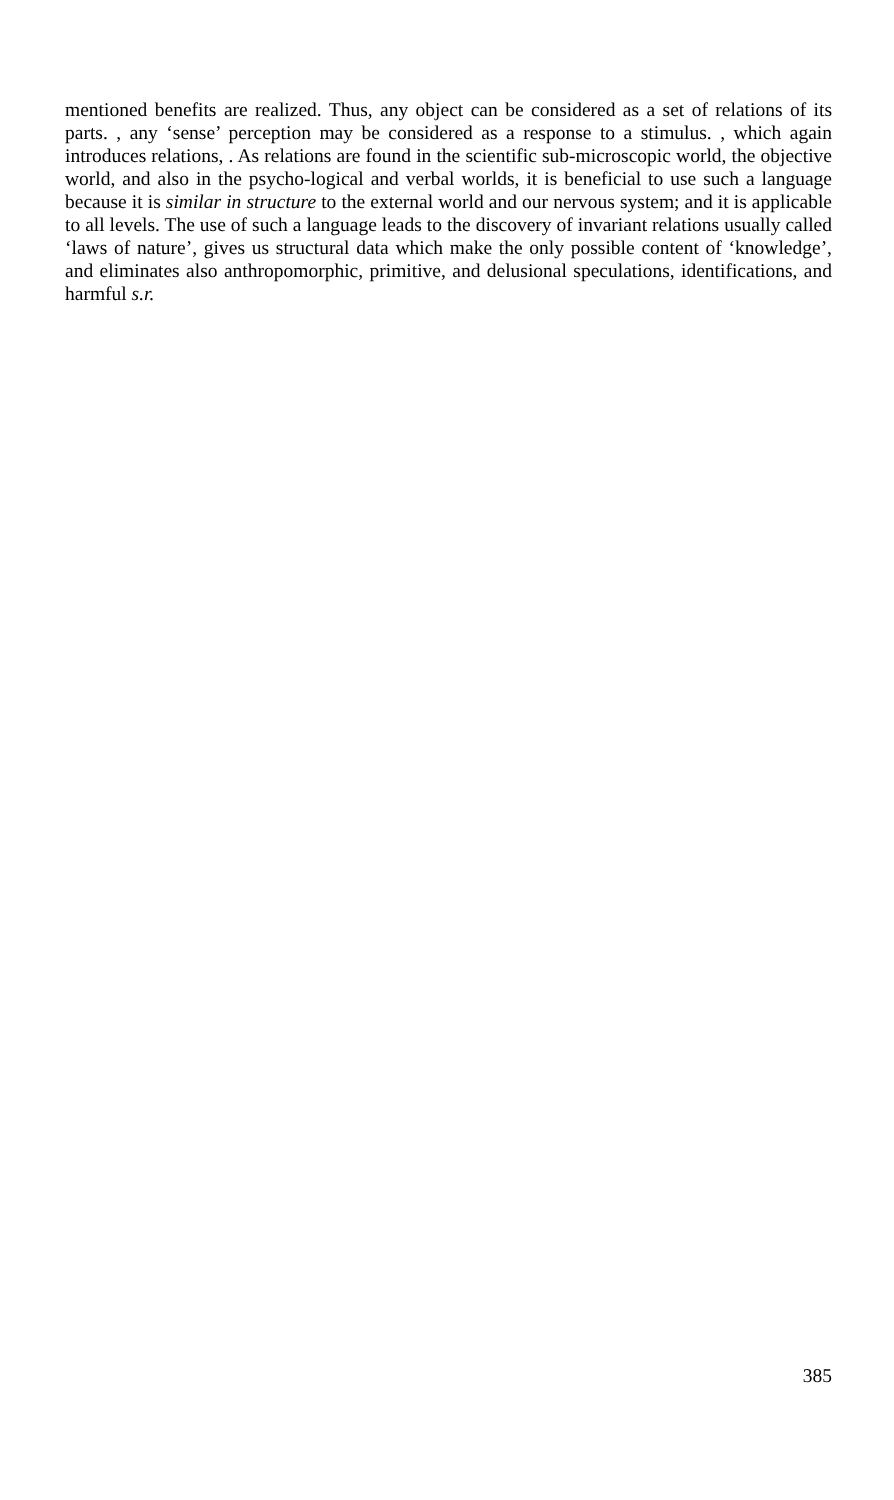mentioned benefits are realized. Thus, any object can be considered as a set of relations of its parts. , any ‘sense’ perception may be considered as a response to a stimulus. , which again introduces relations, . As relations are found in the scientific sub-microscopic world, the objective world, and also in the psycho-logical and verbal worlds, it is beneficial to use such a language because it is similar in structure to the external world and our nervous system; and it is applicable to all levels. The use of such a language leads to the discovery of invariant relations usually called ‘laws of nature’, gives us structural data which make the only possible content of ‘knowledge’, and eliminates also anthropomorphic, primitive, and delusional speculations, identifications, and harmful s.r.
385